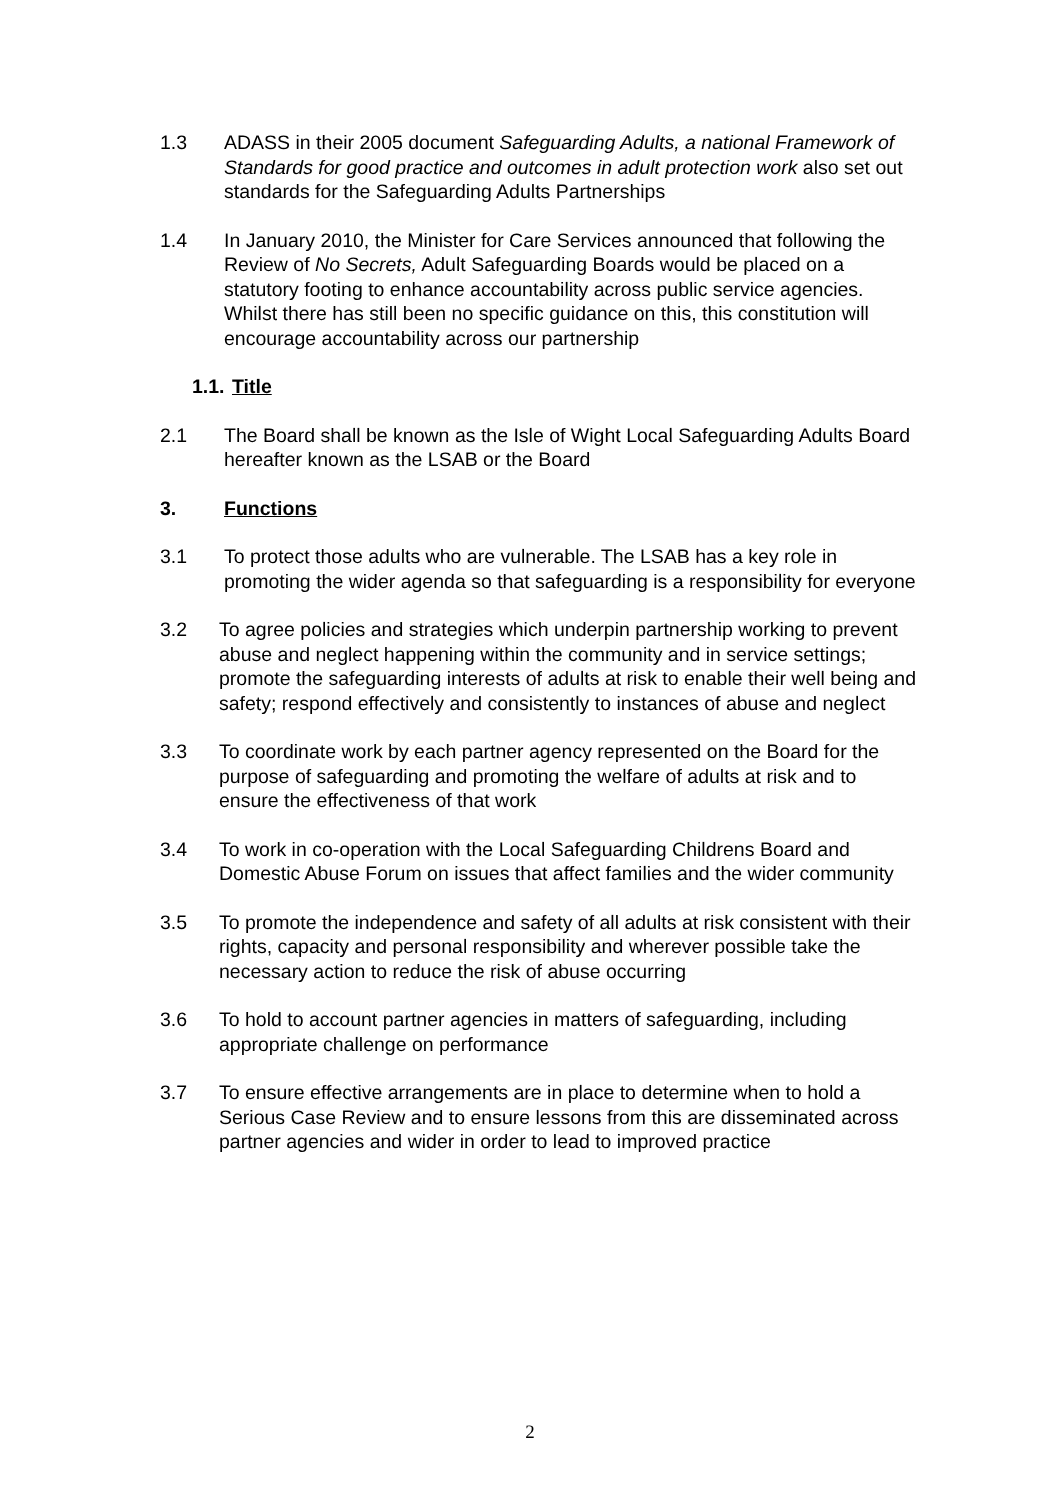1.3 ADASS in their 2005 document Safeguarding Adults, a national Framework of Standards for good practice and outcomes in adult protection work also set out standards for the Safeguarding Adults Partnerships
1.4 In January 2010, the Minister for Care Services announced that following the Review of No Secrets, Adult Safeguarding Boards would be placed on a statutory footing to enhance accountability across public service agencies. Whilst there has still been no specific guidance on this, this constitution will encourage accountability across our partnership
1.1. Title
2.1 The Board shall be known as the Isle of Wight Local Safeguarding Adults Board hereafter known as the LSAB or the Board
3. Functions
3.1 To protect those adults who are vulnerable. The LSAB has a key role in promoting the wider agenda so that safeguarding is a responsibility for everyone
3.2 To agree policies and strategies which underpin partnership working to prevent abuse and neglect happening within the community and in service settings; promote the safeguarding interests of adults at risk to enable their well being and safety; respond effectively and consistently to instances of abuse and neglect
3.3 To coordinate work by each partner agency represented on the Board for the purpose of safeguarding and promoting the welfare of adults at risk and to ensure the effectiveness of that work
3.4 To work in co-operation with the Local Safeguarding Childrens Board and Domestic Abuse Forum on issues that affect families and the wider community
3.5 To promote the independence and safety of all adults at risk consistent with their rights, capacity and personal responsibility and wherever possible take the necessary action to reduce the risk of abuse occurring
3.6 To hold to account partner agencies in matters of safeguarding, including appropriate challenge on performance
3.7 To ensure effective arrangements are in place to determine when to hold a Serious Case Review and to ensure lessons from this are disseminated across partner agencies and wider in order to lead to improved practice
2